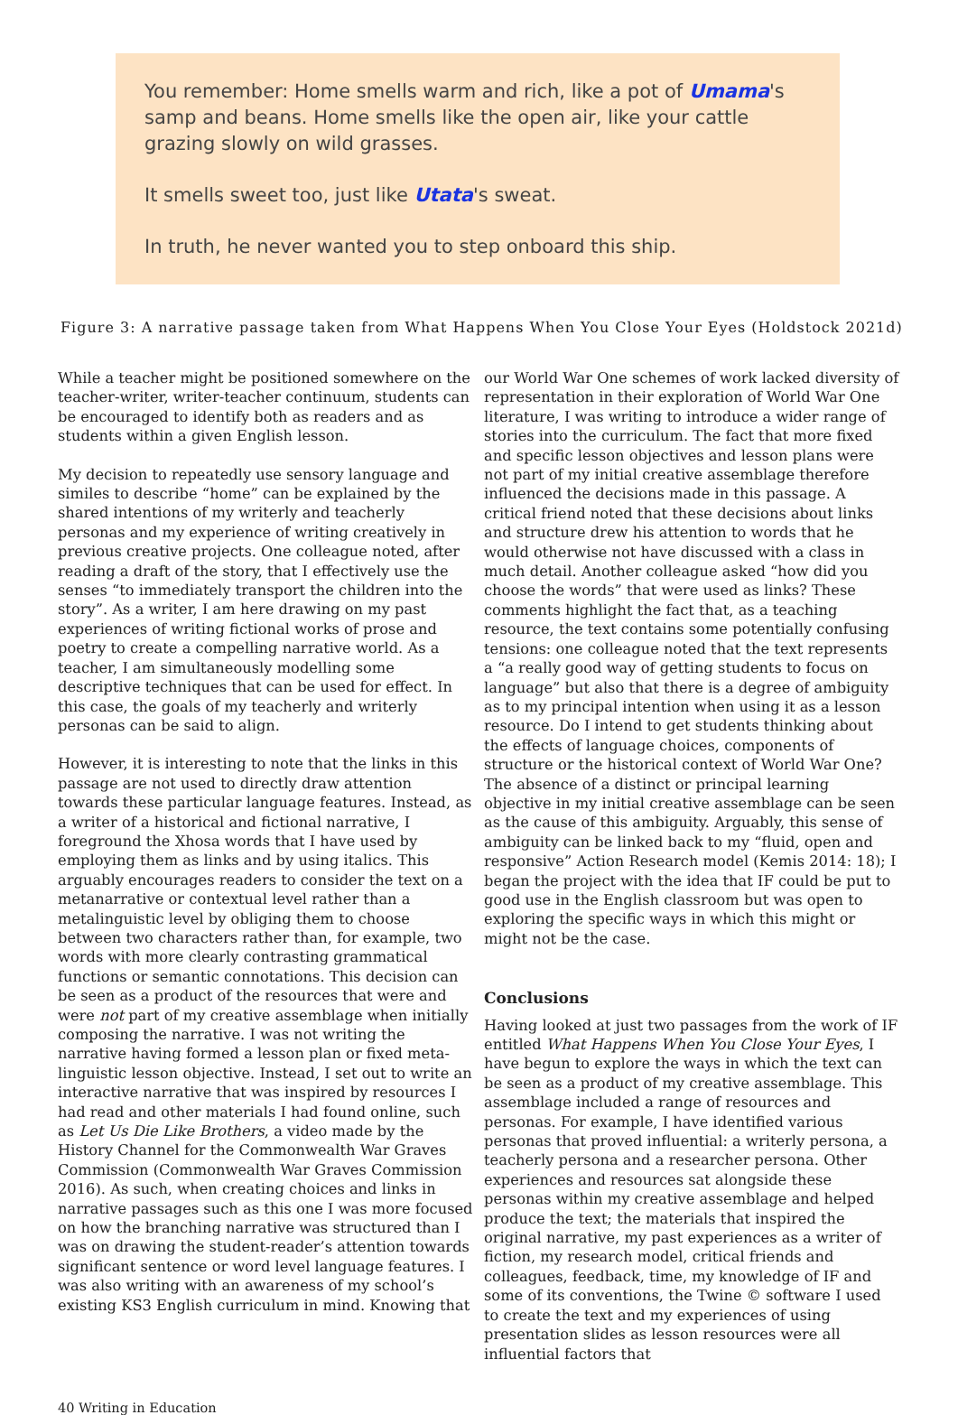You remember: Home smells warm and rich, like a pot of Umama's samp and beans. Home smells like the open air, like your cattle grazing slowly on wild grasses.
It smells sweet too, just like Utata's sweat.
In truth, he never wanted you to step onboard this ship.
Figure 3: A narrative passage taken from What Happens When You Close Your Eyes (Holdstock 2021d)
While a teacher might be positioned somewhere on the teacher-writer, writer-teacher continuum, students can be encouraged to identify both as readers and as students within a given English lesson.
My decision to repeatedly use sensory language and similes to describe “home” can be explained by the shared intentions of my writerly and teacherly personas and my experience of writing creatively in previous creative projects. One colleague noted, after reading a draft of the story, that I effectively use the senses “to immediately transport the children into the story”. As a writer, I am here drawing on my past experiences of writing fictional works of prose and poetry to create a compelling narrative world. As a teacher, I am simultaneously modelling some descriptive techniques that can be used for effect. In this case, the goals of my teacherly and writerly personas can be said to align.
However, it is interesting to note that the links in this passage are not used to directly draw attention towards these particular language features. Instead, as a writer of a historical and fictional narrative, I foreground the Xhosa words that I have used by employing them as links and by using italics. This arguably encourages readers to consider the text on a metanarrative or contextual level rather than a metalinguistic level by obliging them to choose between two characters rather than, for example, two words with more clearly contrasting grammatical functions or semantic connotations. This decision can be seen as a product of the resources that were and were not part of my creative assemblage when initially composing the narrative. I was not writing the narrative having formed a lesson plan or fixed meta-linguistic lesson objective. Instead, I set out to write an interactive narrative that was inspired by resources I had read and other materials I had found online, such as Let Us Die Like Brothers, a video made by the History Channel for the Commonwealth War Graves Commission (Commonwealth War Graves Commission 2016). As such, when creating choices and links in narrative passages such as this one I was more focused on how the branching narrative was structured than I was on drawing the student-reader’s attention towards significant sentence or word level language features. I was also writing with an awareness of my school’s existing KS3 English curriculum in mind. Knowing that
our World War One schemes of work lacked diversity of representation in their exploration of World War One literature, I was writing to introduce a wider range of stories into the curriculum. The fact that more fixed and specific lesson objectives and lesson plans were not part of my initial creative assemblage therefore influenced the decisions made in this passage. A critical friend noted that these decisions about links and structure drew his attention to words that he would otherwise not have discussed with a class in much detail. Another colleague asked “how did you choose the words” that were used as links? These comments highlight the fact that, as a teaching resource, the text contains some potentially confusing tensions: one colleague noted that the text represents a “a really good way of getting students to focus on language” but also that there is a degree of ambiguity as to my principal intention when using it as a lesson resource. Do I intend to get students thinking about the effects of language choices, components of structure or the historical context of World War One? The absence of a distinct or principal learning objective in my initial creative assemblage can be seen as the cause of this ambiguity. Arguably, this sense of ambiguity can be linked back to my “fluid, open and responsive” Action Research model (Kemis 2014: 18); I began the project with the idea that IF could be put to good use in the English classroom but was open to exploring the specific ways in which this might or might not be the case.
Conclusions
Having looked at just two passages from the work of IF entitled What Happens When You Close Your Eyes, I have begun to explore the ways in which the text can be seen as a product of my creative assemblage. This assemblage included a range of resources and personas. For example, I have identified various personas that proved influential: a writerly persona, a teacherly persona and a researcher persona. Other experiences and resources sat alongside these personas within my creative assemblage and helped produce the text; the materials that inspired the original narrative, my past experiences as a writer of fiction, my research model, critical friends and colleagues, feedback, time, my knowledge of IF and some of its conventions, the Twine © software I used to create the text and my experiences of using presentation slides as lesson resources were all influential factors that
40 Writing in Education